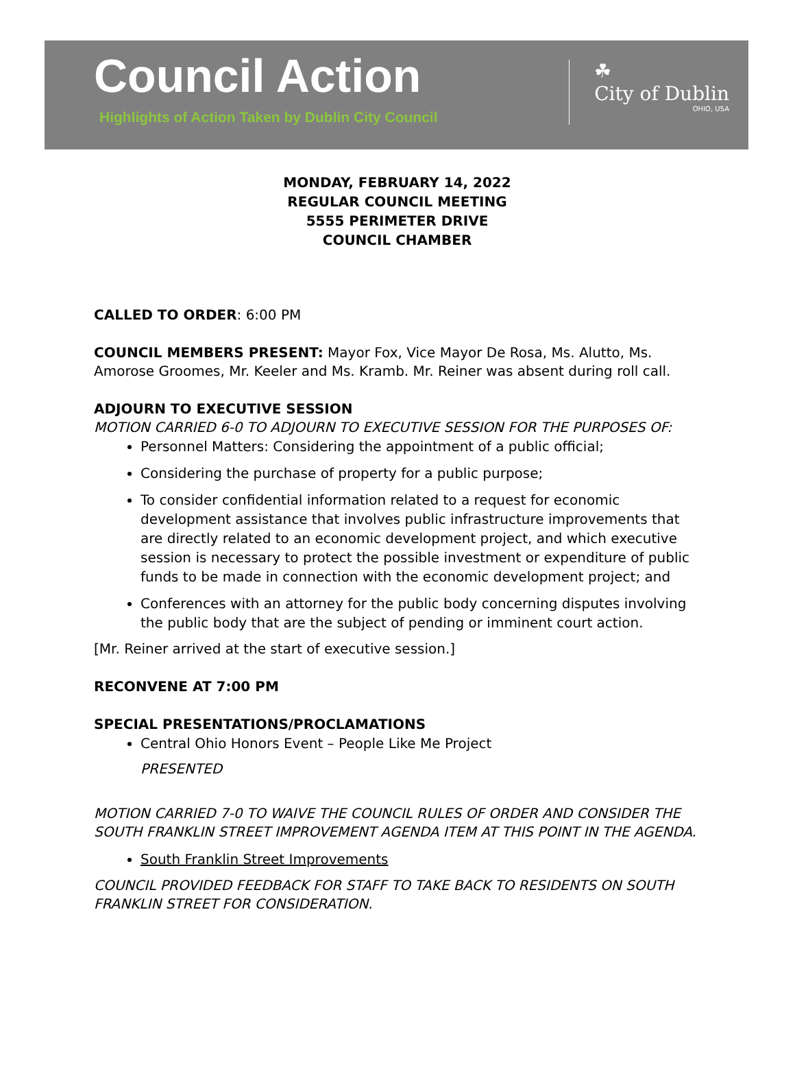Council Action
Highlights of Action Taken by Dublin City Council
☘
City of Dublin
OHIO, USA
MONDAY, FEBRUARY 14, 2022
REGULAR COUNCIL MEETING
5555 PERIMETER DRIVE
COUNCIL CHAMBER
CALLED TO ORDER: 6:00 PM
COUNCIL MEMBERS PRESENT: Mayor Fox, Vice Mayor De Rosa, Ms. Alutto, Ms. Amorose Groomes, Mr. Keeler and Ms. Kramb. Mr. Reiner was absent during roll call.
ADJOURN TO EXECUTIVE SESSION
MOTION CARRIED 6-0 TO ADJOURN TO EXECUTIVE SESSION FOR THE PURPOSES OF:
Personnel Matters: Considering the appointment of a public official;
Considering the purchase of property for a public purpose;
To consider confidential information related to a request for economic development assistance that involves public infrastructure improvements that are directly related to an economic development project, and which executive session is necessary to protect the possible investment or expenditure of public funds to be made in connection with the economic development project; and
Conferences with an attorney for the public body concerning disputes involving the public body that are the subject of pending or imminent court action.
[Mr. Reiner arrived at the start of executive session.]
RECONVENE AT 7:00 PM
SPECIAL PRESENTATIONS/PROCLAMATIONS
Central Ohio Honors Event – People Like Me Project
PRESENTED
MOTION CARRIED 7-0 TO WAIVE THE COUNCIL RULES OF ORDER AND CONSIDER THE SOUTH FRANKLIN STREET IMPROVEMENT AGENDA ITEM AT THIS POINT IN THE AGENDA.
South Franklin Street Improvements
COUNCIL PROVIDED FEEDBACK FOR STAFF TO TAKE BACK TO RESIDENTS ON SOUTH FRANKLIN STREET FOR CONSIDERATION.